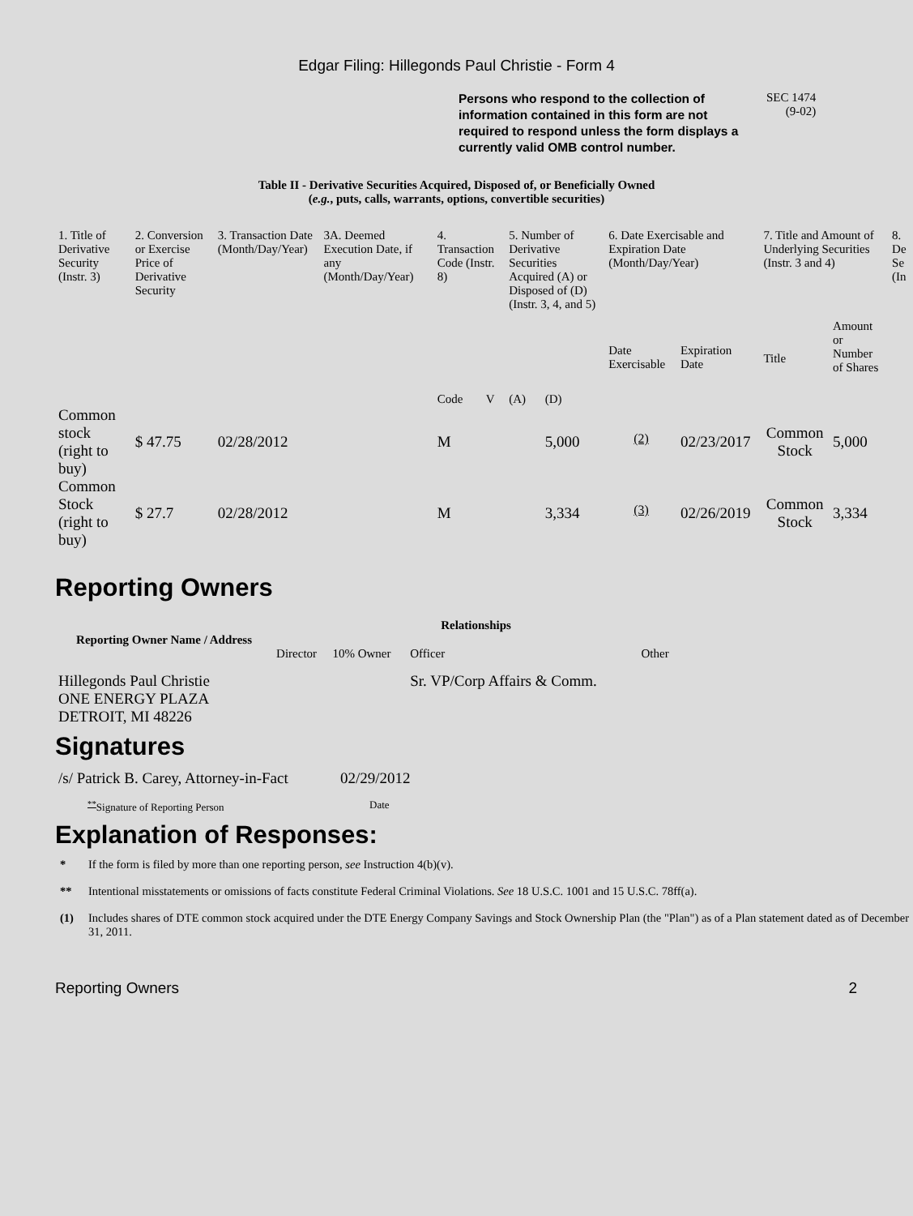Edgar Filing: Hillegonds Paul Christie - Form 4
Persons who respond to the collection of information contained in this form are not required to respond unless the form displays a currently valid OMB control number.
SEC 1474
(9-02)
Table II - Derivative Securities Acquired, Disposed of, or Beneficially Owned
(e.g., puts, calls, warrants, options, convertible securities)
| 1. Title of Derivative Security (Instr. 3) | 2. Conversion or Exercise Price of Derivative Security | 3. Transaction Date (Month/Day/Year) | 3A. Deemed Execution Date, if any (Month/Day/Year) | 4. Transaction Code (Instr. 8) | | 5. Number of Derivative Securities Acquired (A) or Disposed of (D) (Instr. 3, 4, and 5) | | 6. Date Exercisable and Expiration Date (Month/Day/Year) | | 7. Title and Amount of Underlying Securities (Instr. 3 and 4) | | 8. De Se (In |
| | | | | Code | V | (A) | (D) | Date Exercisable | Expiration Date | Title | Amount or Number of Shares | |
| Common stock (right to buy) | $ 47.75 | 02/28/2012 | | M | | | 5,000 | <sup>(2)</sup> | 02/23/2017 | Common Stock | 5,000 | |
| Common Stock (right to buy) | $ 27.7 | 02/28/2012 | | M | | | 3,334 | <sup>(3)</sup> | 02/26/2019 | Common Stock | 3,334 | |
Reporting Owners
| Reporting Owner Name / Address | Relationships | | | |
| --- | --- | --- | --- | --- |
| | Director | 10% Owner | Officer | Other |
| Hillegonds Paul Christie ONE ENERGY PLAZA DETROIT, MI 48226 | | | Sr. VP/Corp Affairs & Comm. | |
Signatures
| /s/ Patrick B. Carey, Attorney-in-Fact | 02/29/2012 |
| <sup>**</sup> Signature of Reporting Person | Date |
Explanation of Responses:
* If the form is filed by more than one reporting person, see Instruction 4(b)(v).
** Intentional misstatements or omissions of facts constitute Federal Criminal Violations. See 18 U.S.C. 1001 and 15 U.S.C. 78ff(a).
(1) Includes shares of DTE common stock acquired under the DTE Energy Company Savings and Stock Ownership Plan (the "Plan") as of a Plan statement dated as of December 31, 2011.
Reporting Owners 2